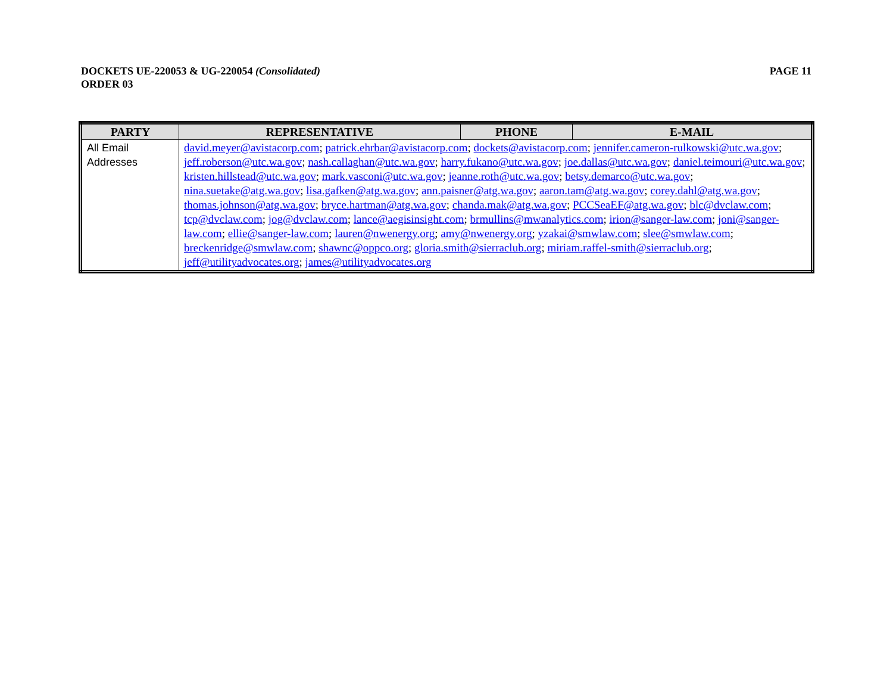DOCKETS UE-220053 & UG-220054 (Consolidated)
ORDER 03
PAGE 11
| PARTY | REPRESENTATIVE | PHONE | E-MAIL |
| --- | --- | --- | --- |
| All Email Addresses | david.meyer@avistacorp.com ; patrick.ehrbar@avistacorp.com ; dockets@avistacorp.com ; jennifer.cameron-rulkowski@utc.wa.gov ; jeff.roberson@utc.wa.gov ; nash.callaghan@utc.wa.gov ; harry.fukano@utc.wa.gov ; joe.dallas@utc.wa.gov ; daniel.teimouri@utc.wa.gov ; kristen.hillstead@utc.wa.gov ; mark.vasconi@utc.wa.gov ; jeanne.roth@utc.wa.gov ; betsy.demarco@utc.wa.gov ; nina.suetake@atg.wa.gov ; lisa.gafken@atg.wa.gov ; ann.paisner@atg.wa.gov ; aaron.tam@atg.wa.gov ; corey.dahl@atg.wa.gov ; thomas.johnson@atg.wa.gov ; bryce.hartman@atg.wa.gov ; chanda.mak@atg.wa.gov ; PCCSeaEF@atg.wa.gov ; blc@dvclaw.com ; tcp@dvclaw.com ; jog@dvclaw.com ; lance@aegisinsight.com ; brmullins@mwanalytics.com ; irion@sanger-law.com ; joni@sanger-law.com ; ellie@sanger-law.com ; lauren@nwenergy.org ; amy@nwenergy.org ; yzakai@smwlaw.com ; slee@smwlaw.com ; breckenridge@smwlaw.com ; shawnc@oppco.org ; gloria.smith@sierraclub.org ; miriam.raffel-smith@sierraclub.org ; jeff@utilityadvocates.org ; james@utilityadvocates.org | | |